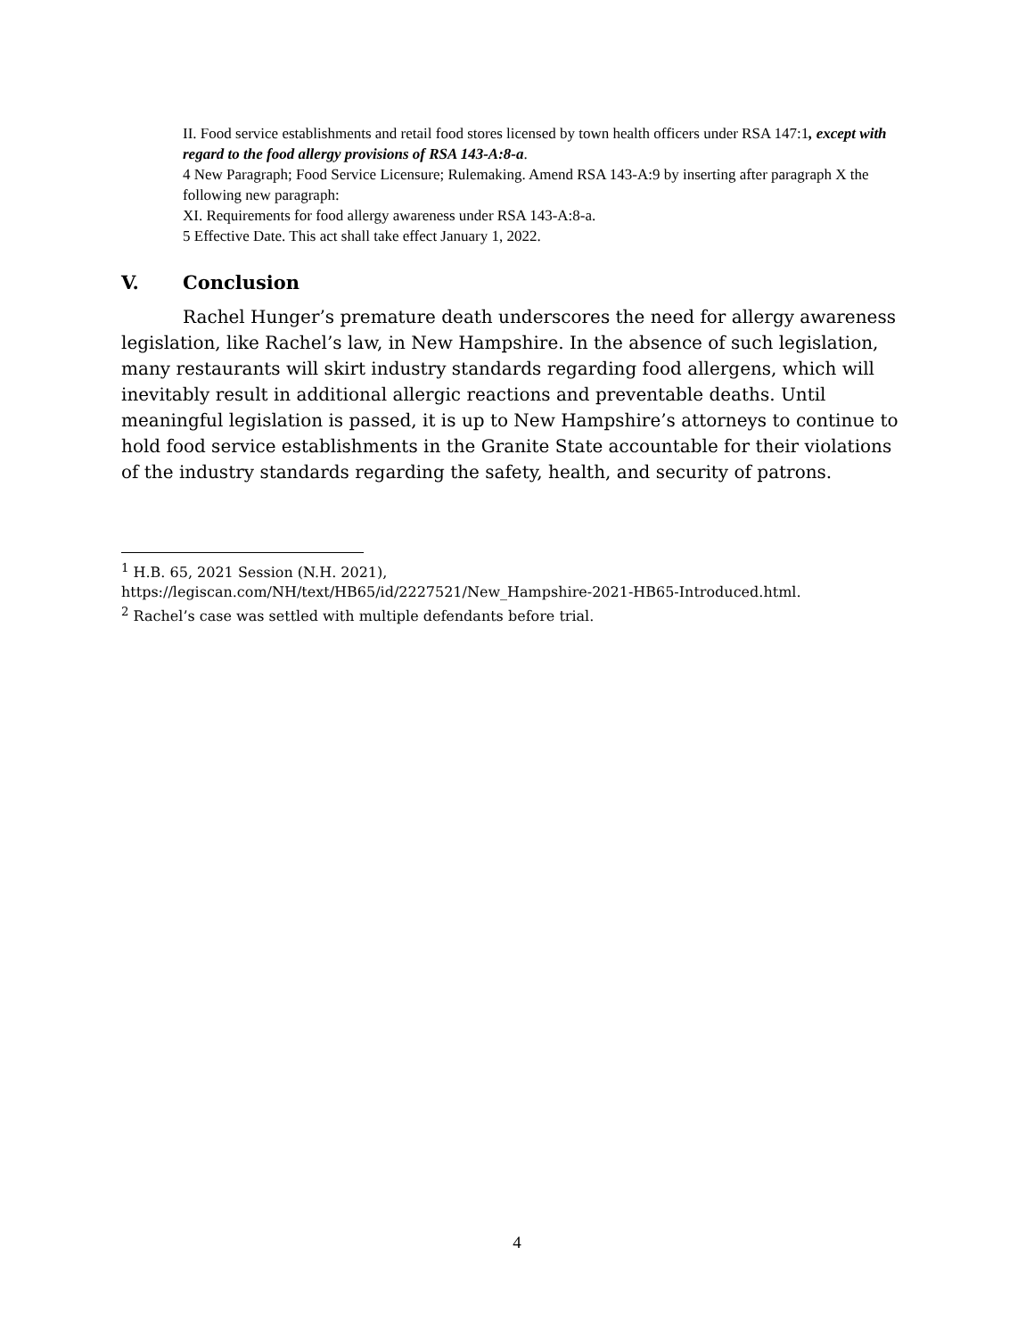II. Food service establishments and retail food stores licensed by town health officers under RSA 147:1, except with regard to the food allergy provisions of RSA 143-A:8-a.
4 New Paragraph; Food Service Licensure; Rulemaking. Amend RSA 143-A:9 by inserting after paragraph X the following new paragraph:
XI. Requirements for food allergy awareness under RSA 143-A:8-a.
5 Effective Date. This act shall take effect January 1, 2022.
V. Conclusion
Rachel Hunger’s premature death underscores the need for allergy awareness legislation, like Rachel’s law, in New Hampshire. In the absence of such legislation, many restaurants will skirt industry standards regarding food allergens, which will inevitably result in additional allergic reactions and preventable deaths. Until meaningful legislation is passed, it is up to New Hampshire’s attorneys to continue to hold food service establishments in the Granite State accountable for their violations of the industry standards regarding the safety, health, and security of patrons.
<sup>1</sup> H.B. 65, 2021 Session (N.H. 2021),
https://legiscan.com/NH/text/HB65/id/2227521/New_Hampshire-2021-HB65-Introduced.html.
<sup>2</sup> Rachel’s case was settled with multiple defendants before trial.
4